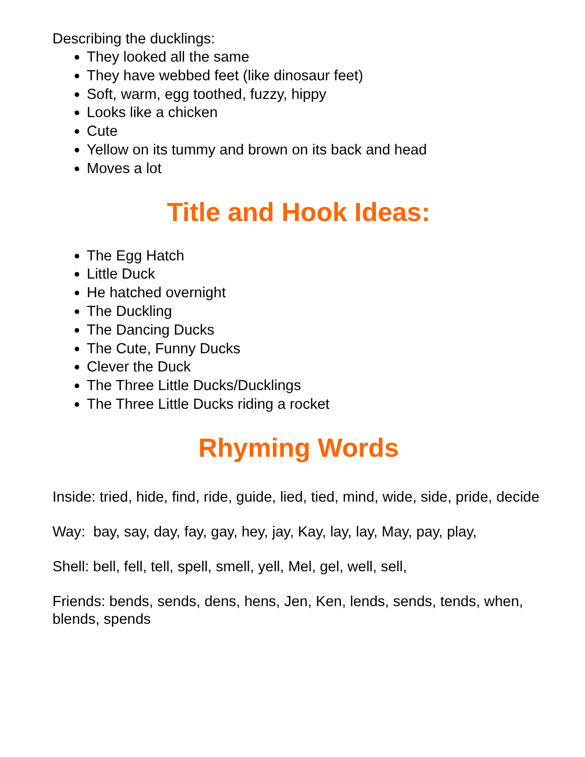Describing the ducklings:
They looked all the same
They have webbed feet (like dinosaur feet)
Soft, warm, egg toothed, fuzzy, hippy
Looks like a chicken
Cute
Yellow on its tummy and brown on its back and head
Moves a lot
Title and Hook Ideas:
The Egg Hatch
Little Duck
He hatched overnight
The Duckling
The Dancing Ducks
The Cute, Funny Ducks
Clever the Duck
The Three Little Ducks/Ducklings
The Three Little Ducks riding a rocket
Rhyming Words
Inside: tried, hide, find, ride, guide, lied, tied, mind, wide, side, pride, decide
Way: bay, say, day, fay, gay, hey, jay, Kay, lay, lay, May, pay, play,
Shell: bell, fell, tell, spell, smell, yell, Mel, gel, well, sell,
Friends: bends, sends, dens, hens, Jen, Ken, lends, sends, tends, when, blends, spends